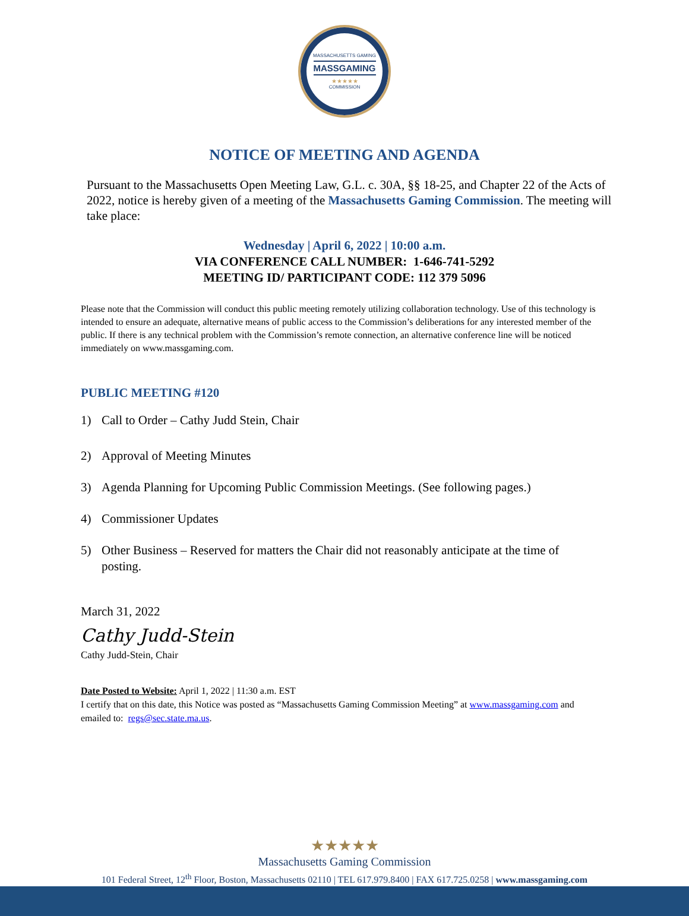MASSACHUSETTS GAMING
MASSGAMING
★★★★★
COMMISSION
NOTICE OF MEETING AND AGENDA
Pursuant to the Massachusetts Open Meeting Law, G.L. c. 30A, §§ 18-25, and Chapter 22 of the Acts of 2022, notice is hereby given of a meeting of the Massachusetts Gaming Commission. The meeting will take place:
Wednesday | April 6, 2022 | 10:00 a.m.
VIA CONFERENCE CALL NUMBER: 1-646-741-5292
MEETING ID/ PARTICIPANT CODE: 112 379 5096
Please note that the Commission will conduct this public meeting remotely utilizing collaboration technology. Use of this technology is intended to ensure an adequate, alternative means of public access to the Commission’s deliberations for any interested member of the public. If there is any technical problem with the Commission’s remote connection, an alternative conference line will be noticed immediately on www.massgaming.com.
PUBLIC MEETING #120
1) Call to Order – Cathy Judd Stein, Chair
2) Approval of Meeting Minutes
3) Agenda Planning for Upcoming Public Commission Meetings. (See following pages.)
4) Commissioner Updates
5) Other Business – Reserved for matters the Chair did not reasonably anticipate at the time of posting.
March 31, 2022
Cathy Judd-Stein
Cathy Judd-Stein, Chair
Date Posted to Website: April 1, 2022 | 11:30 a.m. EST
I certify that on this date, this Notice was posted as “Massachusetts Gaming Commission Meeting” at www.massgaming.com and emailed to: regs@sec.state.ma.us.
★★★★★
Massachusetts Gaming Commission
101 Federal Street, 12<sup>th</sup> Floor, Boston, Massachusetts 02110 | TEL 617.979.8400 | FAX 617.725.0258 | www.massgaming.com